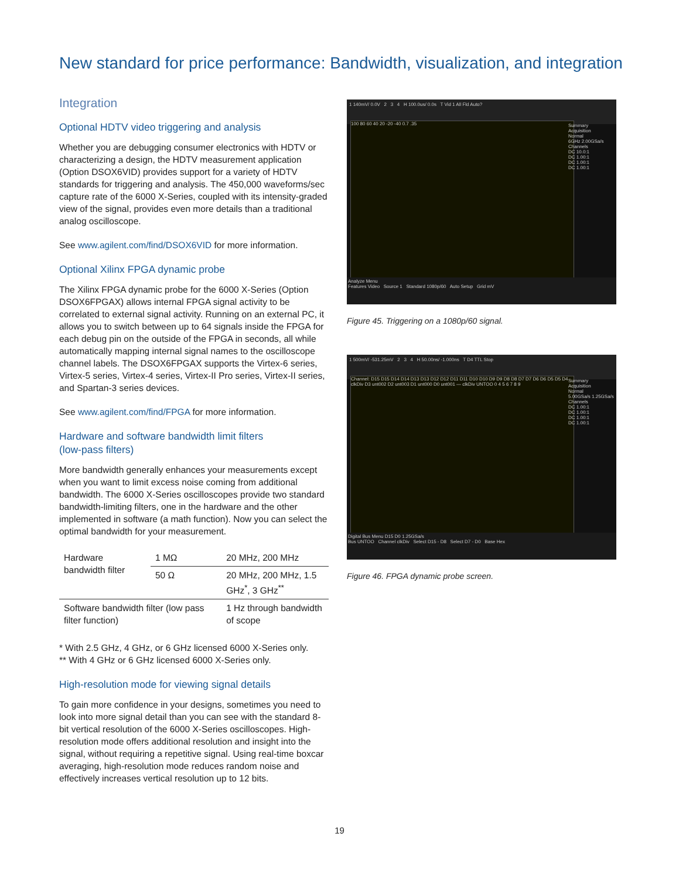New standard for price performance: Bandwidth, visualization, and integration
Integration
Optional HDTV video triggering and analysis
Whether you are debugging consumer electronics with HDTV or characterizing a design, the HDTV measurement application (Option DSOX6VID) provides support for a variety of HDTV standards for triggering and analysis. The 450,000 waveforms/sec capture rate of the 6000 X-Series, coupled with its intensity-graded view of the signal, provides even more details than a traditional analog oscilloscope.
See www.agilent.com/find/DSOX6VID for more information.
Optional Xilinx FPGA dynamic probe
The Xilinx FPGA dynamic probe for the 6000 X-Series (Option DSOX6FPGAX) allows internal FPGA signal activity to be correlated to external signal activity. Running on an external PC, it allows you to switch between up to 64 signals inside the FPGA for each debug pin on the outside of the FPGA in seconds, all while automatically mapping internal signal names to the oscilloscope channel labels. The DSOX6FPGAX supports the Virtex-6 series, Virtex-5 series, Virtex-4 series, Virtex-II Pro series, Virtex-II series, and Spartan-3 series devices.
See www.agilent.com/find/FPGA for more information.
Hardware and software bandwidth limit filters
(low-pass filters)
More bandwidth generally enhances your measurements except when you want to limit excess noise coming from additional bandwidth. The 6000 X-Series oscilloscopes provide two standard bandwidth-limiting filters, one in the hardware and the other implemented in software (a math function). Now you can select the optimal bandwidth for your measurement.
| Hardware bandwidth filter | 1 MΩ | 20 MHz, 200 MHz |
| | 50 Ω | 20 MHz, 200 MHz, 1.5 GHz<sup>*</sup>, 3 GHz<sup>**</sup> |
| Software bandwidth filter (low pass filter function) | | 1 Hz through bandwidth of scope |
* With 2.5 GHz, 4 GHz, or 6 GHz licensed 6000 X-Series only.
** With 4 GHz or 6 GHz licensed 6000 X-Series only.
High-resolution mode for viewing signal details
To gain more confidence in your designs, sometimes you need to look into more signal detail than you can see with the standard 8-bit vertical resolution of the 6000 X-Series oscilloscopes. High-resolution mode offers additional resolution and insight into the signal, without requiring a repetitive signal. Using real-time boxcar averaging, high-resolution mode reduces random noise and effectively increases vertical resolution up to 12 bits.
1 140mV/ 0.0V 2 3 4 H 100.0us/ 0.0s T Vid 1 All Fld Auto?
100 80 60 40 20 -20 -40 0.7 .35
Summary
Acquisition
Normal
6GHz 2.00GSa/s
Channels
DC 10.0:1
DC 1.00:1
DC 1.00:1
DC 1.00:1
Analyze Menu
Features Video Source 1 Standard 1080p/60 Auto Setup Grid mV
Figure 45. Triggering on a 1080p/60 signal.
1 500mV/ -531.25mV 2 3 4 H 50.00ns/ -1.000ns T D4 TTL Stop
Channel: D15 D15 D14 D14 D13 D13 D12 D12 D11 D11 D10 D10 D9 D9 D8 D8 D7 D7 D6 D6 D5 D5 D4 clkDiv D3 unt002 D2 unt003 D1 unt000 D0 unt001 — clkDiv UNTOO 0 4 5 6 7 8 9
Summary
Acquisition
Normal
5.00GSa/s 1.25GSa/s
Channels
DC 1.00:1
DC 1.00:1
DC 1.00:1
DC 1.00:1
Digital Bus Menu D15 D0 1.25GSa/s
Bus UNTOO Channel clkDiv Select D15 - D8 Select D7 - D0 Base Hex
Figure 46. FPGA dynamic probe screen.
19